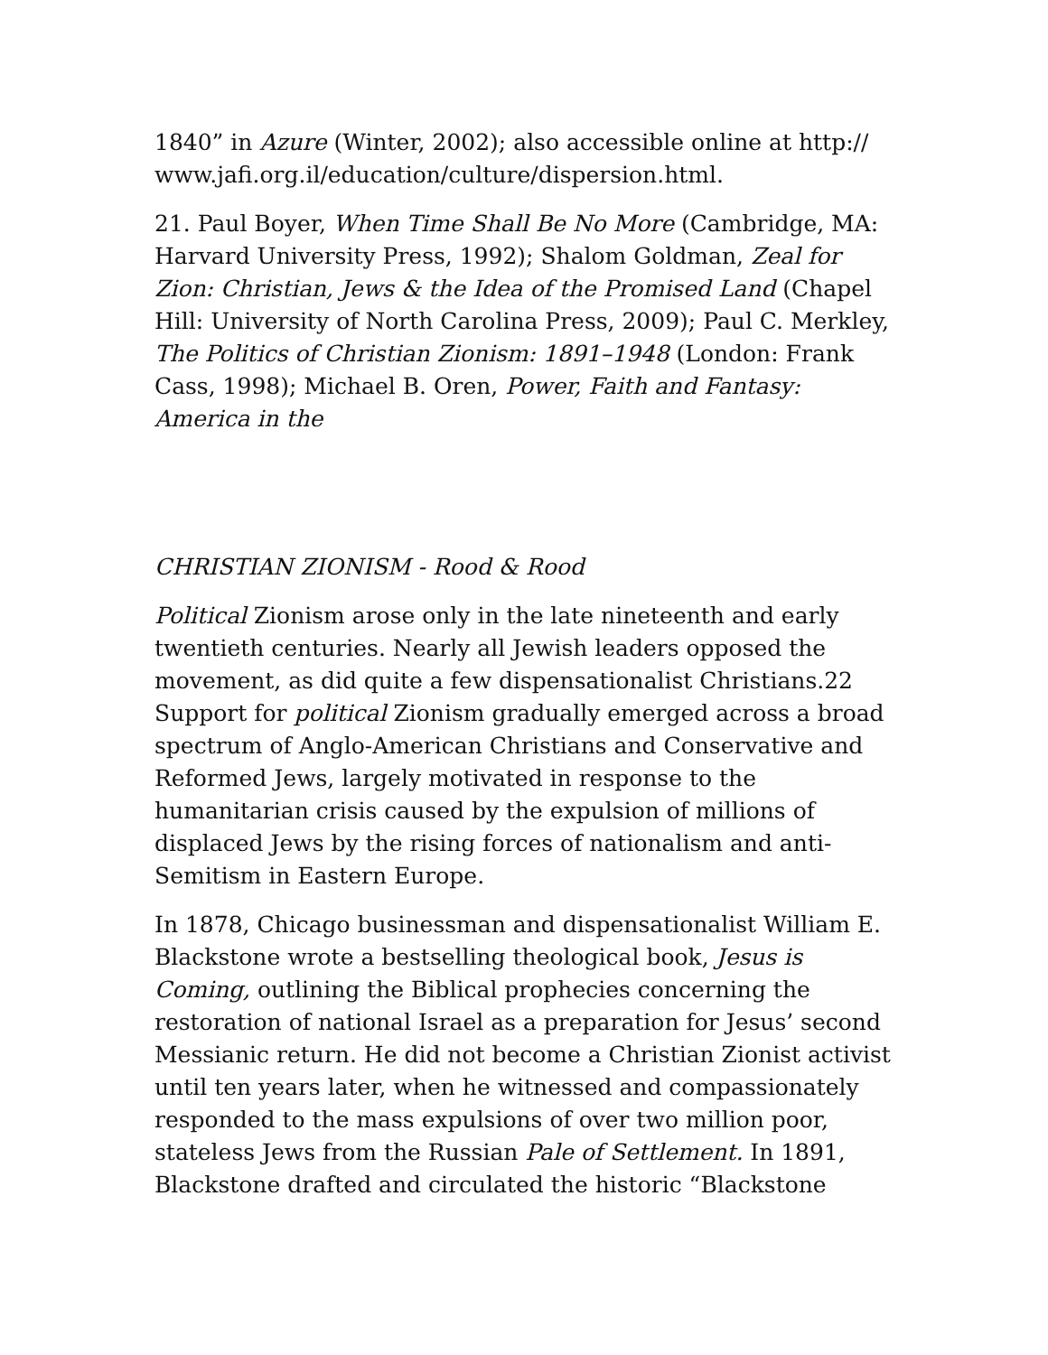1840” in Azure (Winter, 2002); also accessible online at http:// www.jafi.org.il/education/culture/dispersion.html.
21. Paul Boyer, When Time Shall Be No More (Cambridge, MA: Harvard University Press, 1992); Shalom Goldman, Zeal for Zion: Christian, Jews & the Idea of the Promised Land (Chapel Hill: University of North Carolina Press, 2009); Paul C. Merkley, The Politics of Christian Zionism: 1891–1948 (London: Frank Cass, 1998); Michael B. Oren, Power, Faith and Fantasy: America in the
CHRISTIAN ZIONISM - Rood & Rood
Political Zionism arose only in the late nineteenth and early twentieth centuries. Nearly all Jewish leaders opposed the movement, as did quite a few dispensationalist Christians.22 Support for political Zionism gradually emerged across a broad spectrum of Anglo-American Christians and Conservative and Reformed Jews, largely motivated in response to the humanitarian crisis caused by the expulsion of millions of displaced Jews by the rising forces of nationalism and anti-Semitism in Eastern Europe.
In 1878, Chicago businessman and dispensationalist William E. Blackstone wrote a bestselling theological book, Jesus is Coming, outlining the Biblical prophecies concerning the restoration of national Israel as a preparation for Jesus’ second Messianic return. He did not become a Christian Zionist activist until ten years later, when he witnessed and compassionately responded to the mass expulsions of over two million poor, stateless Jews from the Russian Pale of Settlement. In 1891, Blackstone drafted and circulated the historic “Blackstone